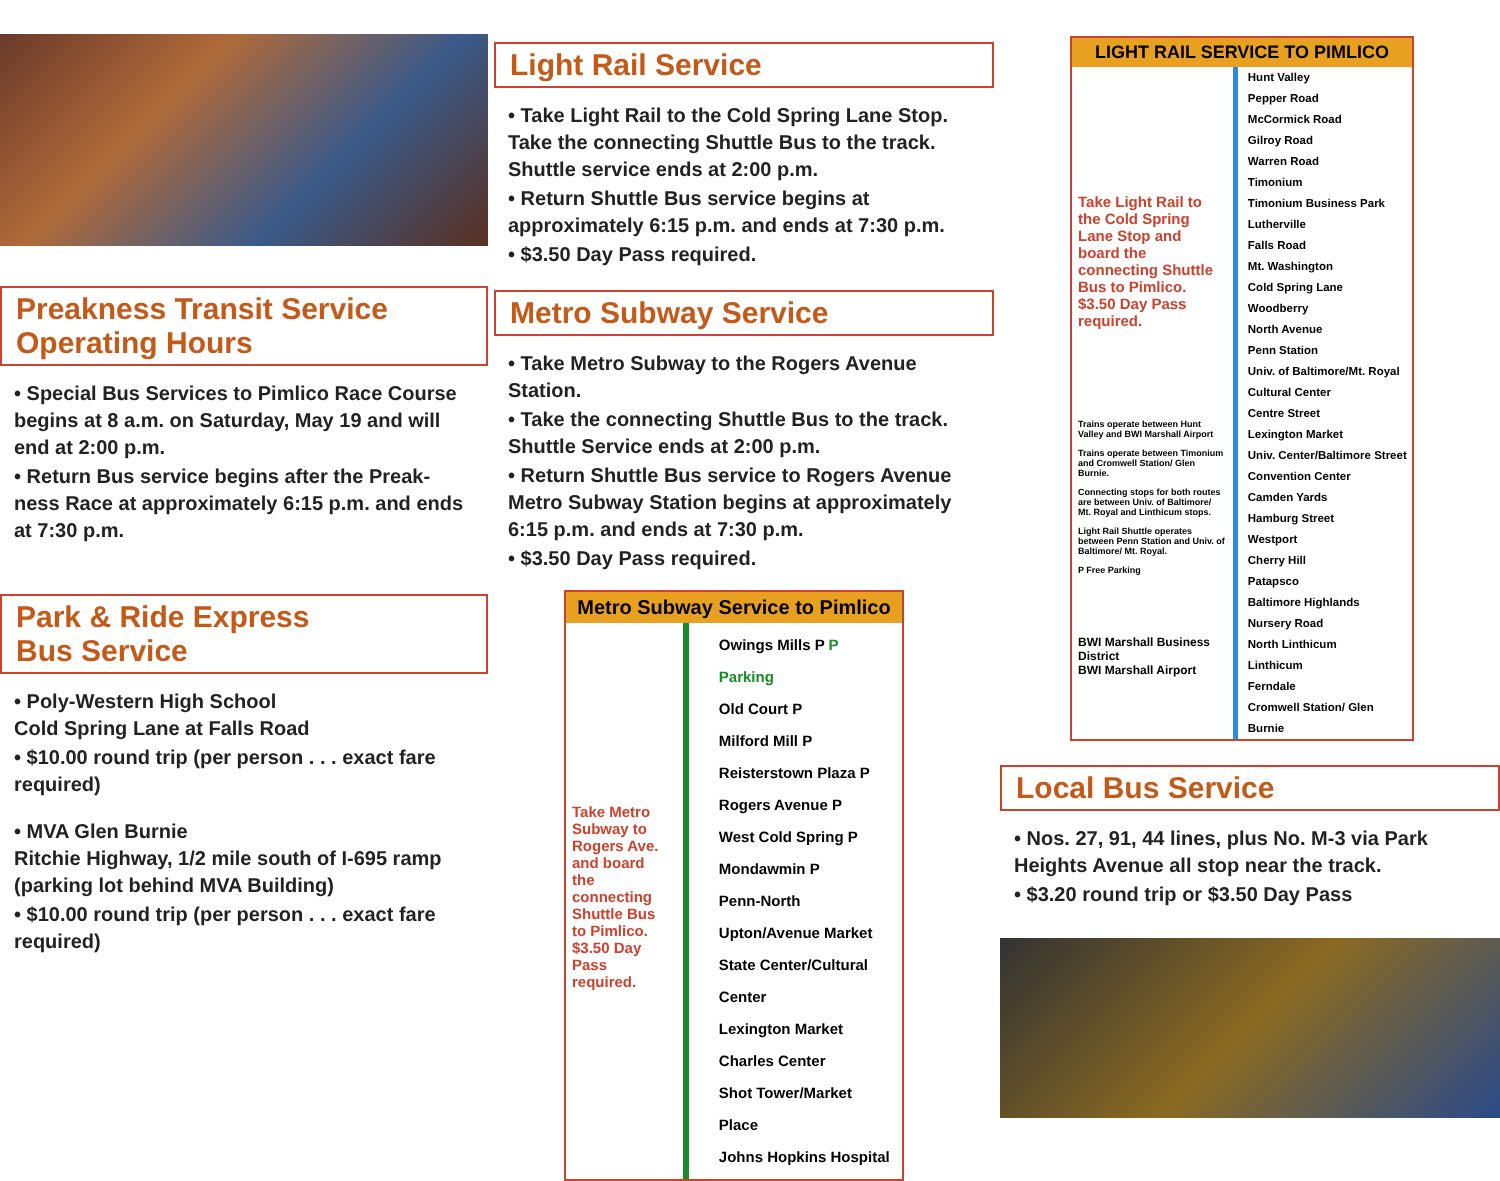Preakness Transit Service
Operating Hours
• Special Bus Services to Pimlico Race Course begins at 8 a.m. on Saturday, May 19 and will end at 2:00 p.m.
• Return Bus service begins after the Preak-ness Race at approximately 6:15 p.m. and ends at 7:30 p.m.
Park & Ride Express
Bus Service
• Poly-Western High School
Cold Spring Lane at Falls Road
• $10.00 round trip (per person . . . exact fare required)
• MVA Glen Burnie
Ritchie Highway, 1/2 mile south of I-695 ramp (parking lot behind MVA Building)
• $10.00 round trip (per person . . . exact fare required)
Light Rail Service
• Take Light Rail to the Cold Spring Lane Stop. Take the connecting Shuttle Bus to the track. Shuttle service ends at 2:00 p.m.
• Return Shuttle Bus service begins at approximately 6:15 p.m. and ends at 7:30 p.m.
• $3.50 Day Pass required.
Metro Subway Service
• Take Metro Subway to the Rogers Avenue Station.
• Take the connecting Shuttle Bus to the track. Shuttle Service ends at 2:00 p.m.
• Return Shuttle Bus service to Rogers Avenue Metro Subway Station begins at approximately 6:15 p.m. and ends at 7:30 p.m.
• $3.50 Day Pass required.
Metro Subway Service to Pimlico
Take Metro Subway to Rogers Ave. and board the connecting Shuttle Bus to Pimlico. $3.50 Day Pass required.
Owings Mills P P Parking
Old Court P
Milford Mill P
Reisterstown Plaza P
Rogers Avenue P
West Cold Spring P
Mondawmin P
Penn-North
Upton/Avenue Market
State Center/Cultural Center
Lexington Market
Charles Center
Shot Tower/Market Place
Johns Hopkins Hospital
LIGHT RAIL SERVICE TO PIMLICO
Take Light Rail to the Cold Spring Lane Stop and board the connecting Shuttle Bus to Pimlico. $3.50 Day Pass required.
Trains operate between Hunt Valley and BWI Marshall Airport
Trains operate between Timonium and Cromwell Station/ Glen Burnie.
Connecting stops for both routes are between Univ. of Baltimore/ Mt. Royal and Linthicum stops.
Light Rail Shuttle operates between Penn Station and Univ. of Baltimore/ Mt. Royal.
P Free Parking
BWI Marshall Business District
BWI Marshall Airport
Hunt Valley
Pepper Road
McCormick Road
Gilroy Road
Warren Road
Timonium
Timonium Business Park
Lutherville
Falls Road
Mt. Washington
Cold Spring Lane
Woodberry
North Avenue
Penn Station
Univ. of Baltimore/Mt. Royal
Cultural Center
Centre Street
Lexington Market
Univ. Center/Baltimore Street
Convention Center
Camden Yards
Hamburg Street
Westport
Cherry Hill
Patapsco
Baltimore Highlands
Nursery Road
North Linthicum
Linthicum
Ferndale
Cromwell Station/ Glen Burnie
Local Bus Service
• Nos. 27, 91, 44 lines, plus No. M-3 via Park Heights Avenue all stop near the track.
• $3.20 round trip or $3.50 Day Pass